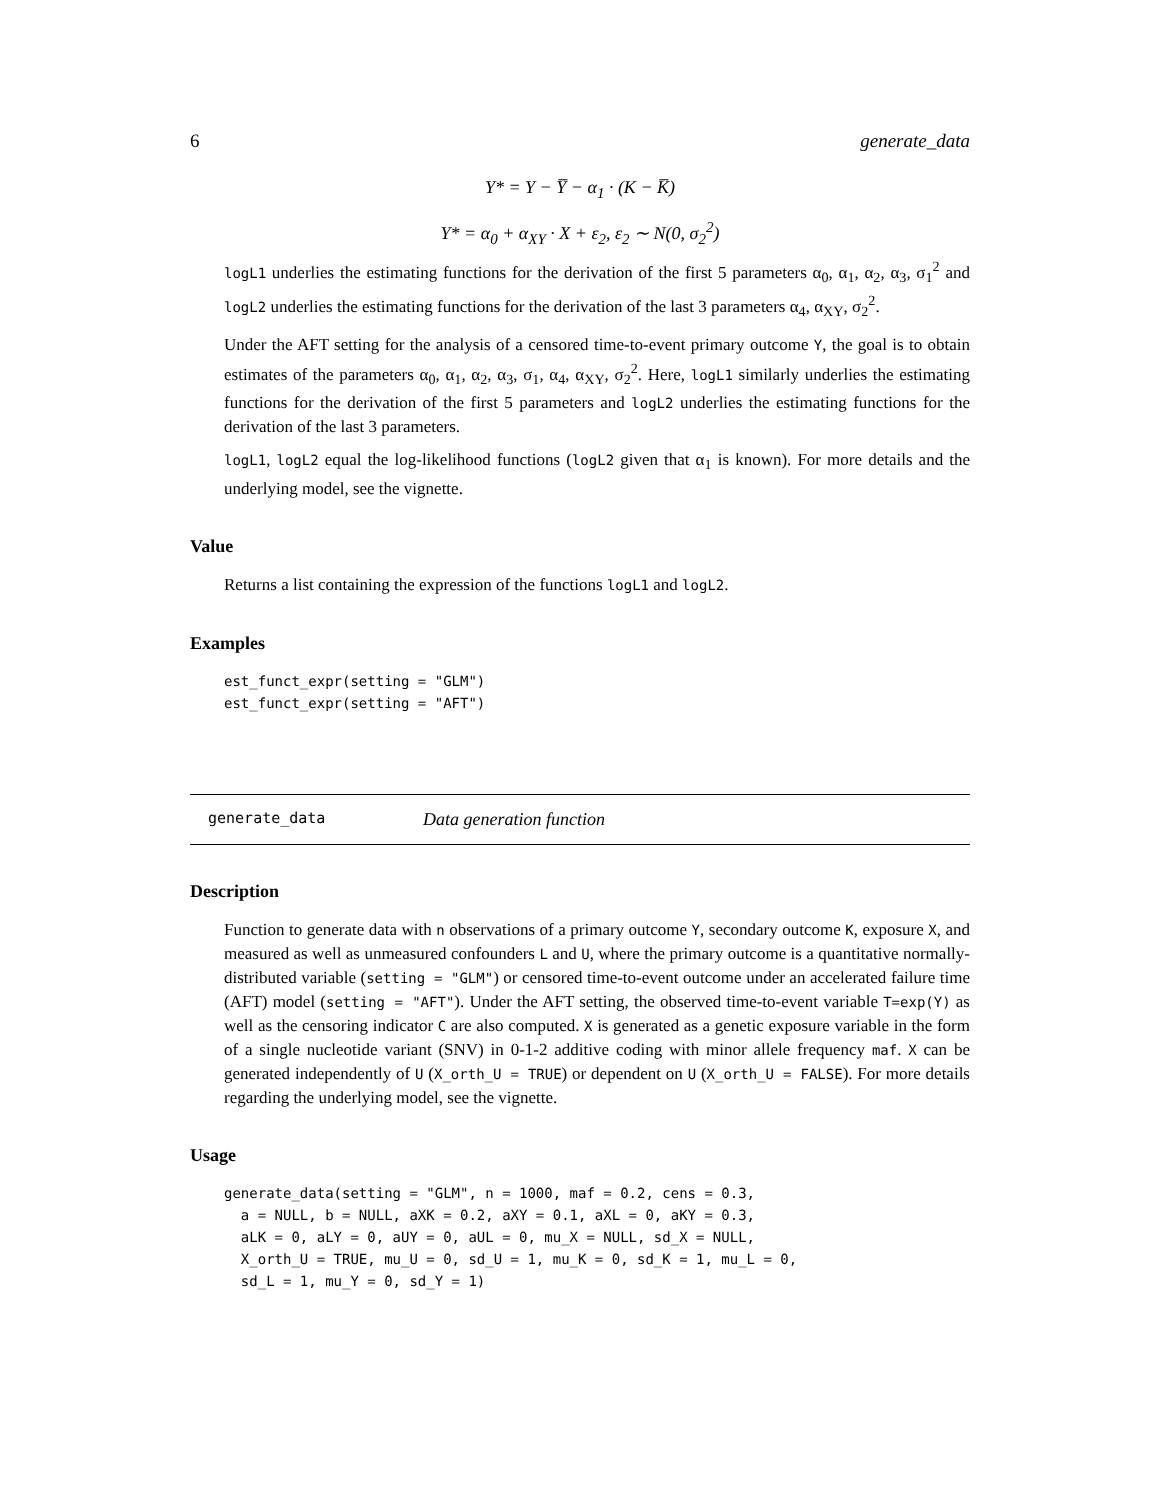6 generate_data
Y* = Y − Y̅ − α<sub>1</sub> · (K − K̅)
Y* = α<sub>0</sub> + α<sub>XY</sub> · X + ε<sub>2</sub>, ε<sub>2</sub> ∼ N(0, σ<sub>2</sub><sup>2</sup>)
logL1 underlies the estimating functions for the derivation of the first 5 parameters α<sub>0</sub>, α<sub>1</sub>, α<sub>2</sub>, α<sub>3</sub>, σ<sub>1</sub><sup>2</sup> and logL2 underlies the estimating functions for the derivation of the last 3 parameters α<sub>4</sub>, α<sub>XY</sub>, σ<sub>2</sub><sup>2</sup>.
Under the AFT setting for the analysis of a censored time-to-event primary outcome Y, the goal is to obtain estimates of the parameters α<sub>0</sub>, α<sub>1</sub>, α<sub>2</sub>, α<sub>3</sub>, σ<sub>1</sub>, α<sub>4</sub>, α<sub>XY</sub>, σ<sub>2</sub><sup>2</sup>. Here, logL1 similarly underlies the estimating functions for the derivation of the first 5 parameters and logL2 underlies the estimating functions for the derivation of the last 3 parameters.
logL1, logL2 equal the log-likelihood functions (logL2 given that α<sub>1</sub> is known). For more details and the underlying model, see the vignette.
Value
Returns a list containing the expression of the functions logL1 and logL2.
Examples
est_funct_expr(setting = "GLM")
est_funct_expr(setting = "AFT")
generate_data Data generation function
Description
Function to generate data with n observations of a primary outcome Y, secondary outcome K, exposure X, and measured as well as unmeasured confounders L and U, where the primary outcome is a quantitative normally-distributed variable (setting = "GLM") or censored time-to-event outcome under an accelerated failure time (AFT) model (setting = "AFT"). Under the AFT setting, the observed time-to-event variable T=exp(Y) as well as the censoring indicator C are also computed. X is generated as a genetic exposure variable in the form of a single nucleotide variant (SNV) in 0-1-2 additive coding with minor allele frequency maf. X can be generated independently of U (X_orth_U = TRUE) or dependent on U (X_orth_U = FALSE). For more details regarding the underlying model, see the vignette.
Usage
generate_data(setting = "GLM", n = 1000, maf = 0.2, cens = 0.3,
  a = NULL, b = NULL, aXK = 0.2, aXY = 0.1, aXL = 0, aKY = 0.3,
  aLK = 0, aLY = 0, aUY = 0, aUL = 0, mu_X = NULL, sd_X = NULL,
  X_orth_U = TRUE, mu_U = 0, sd_U = 1, mu_K = 0, sd_K = 1, mu_L = 0,
  sd_L = 1, mu_Y = 0, sd_Y = 1)